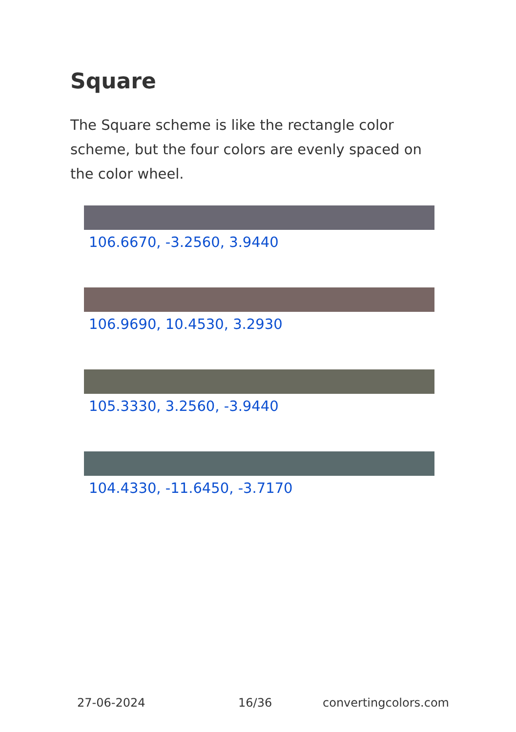Square
The Square scheme is like the rectangle color scheme, but the four colors are evenly spaced on the color wheel.
106.6670, -3.2560, 3.9440
106.9690, 10.4530, 3.2930
105.3330, 3.2560, -3.9440
104.4330, -11.6450, -3.7170
27-06-2024 16/36 convertingcolors.com